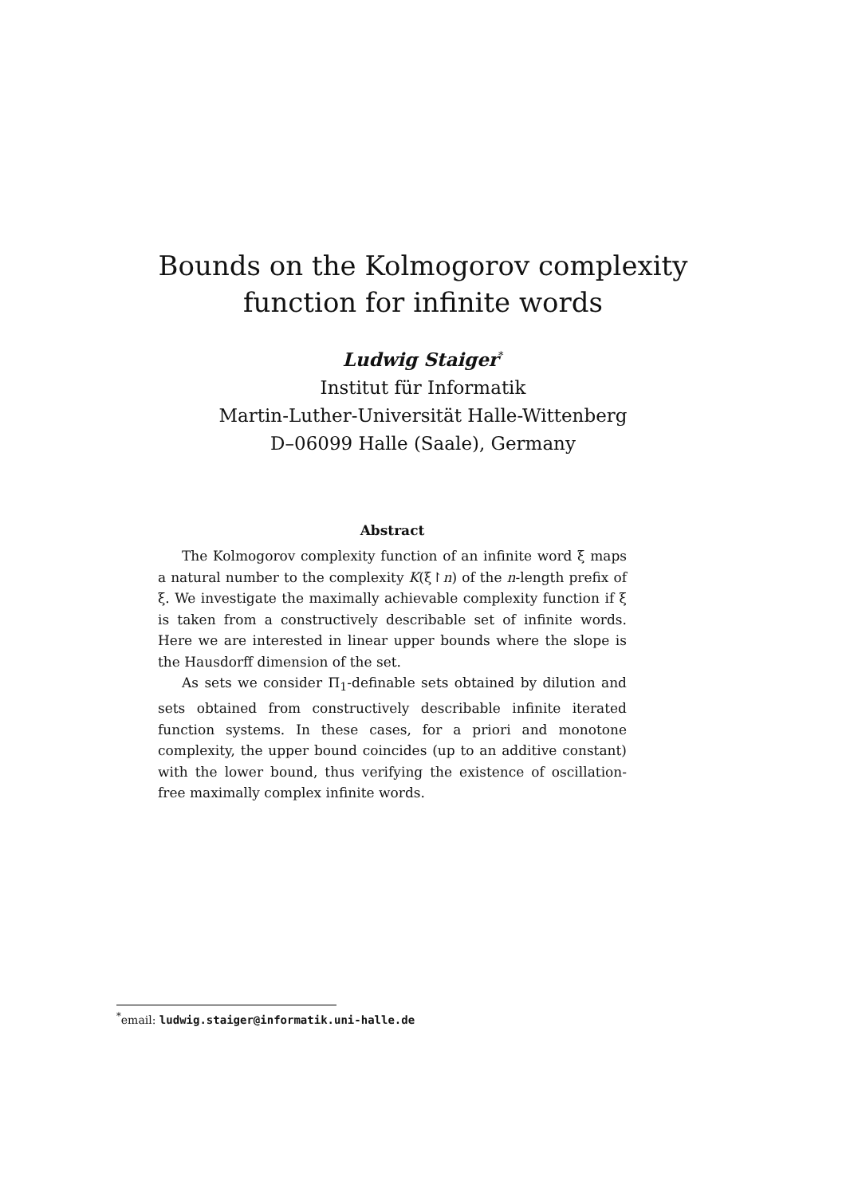Bounds on the Kolmogorov complexity
function for infinite words
Ludwig Staiger<sup>*</sup>
Institut für Informatik
Martin-Luther-Universität Halle-Wittenberg
D–06099 Halle (Saale), Germany
Abstract
The Kolmogorov complexity function of an infinite word ξ maps a natural number to the complexity K(ξ↾n) of the n-length prefix of ξ. We investigate the maximally achievable complexity function if ξ is taken from a constructively describable set of infinite words. Here we are interested in linear upper bounds where the slope is the Hausdorff dimension of the set.
As sets we consider Π<sub>1</sub>-definable sets obtained by dilution and sets obtained from constructively describable infinite iterated function systems. In these cases, for a priori and monotone complexity, the upper bound coincides (up to an additive constant) with the lower bound, thus verifying the existence of oscillation-free maximally complex infinite words.
<sup>*</sup> email: ludwig.staiger@informatik.uni-halle.de